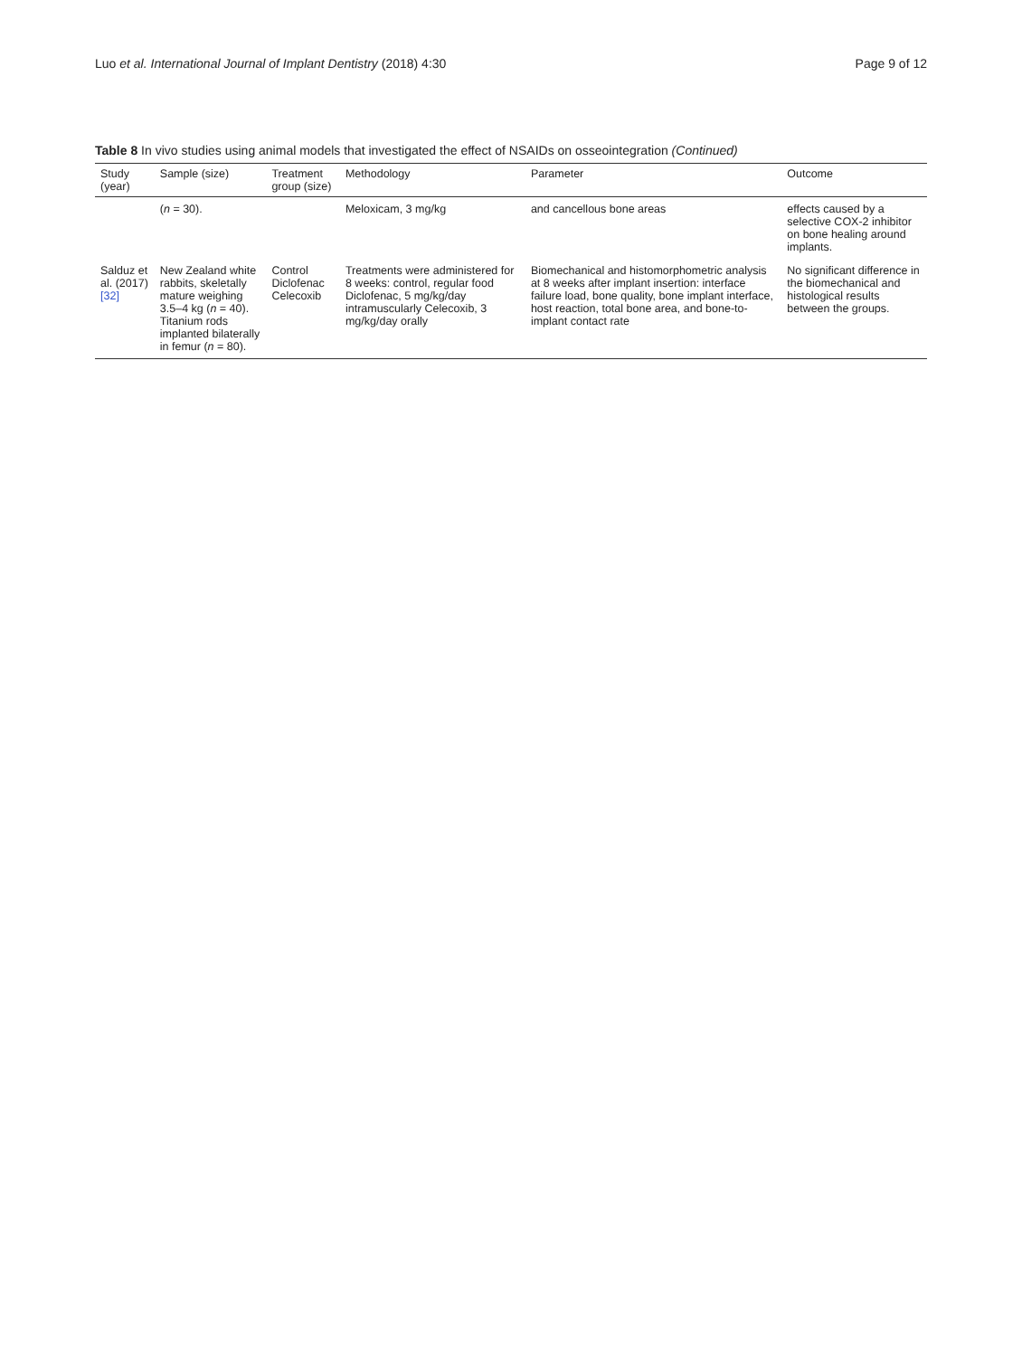Luo et al. International Journal of Implant Dentistry (2018) 4:30
Page 9 of 12
Table 8 In vivo studies using animal models that investigated the effect of NSAIDs on osseointegration (Continued)
| Study (year) | Sample (size) | Treatment group (size) | Methodology | Parameter | Outcome |
| --- | --- | --- | --- | --- | --- |
| | ( n = 30). | | Meloxicam, 3 mg/kg | and cancellous bone areas | effects caused by a selective COX-2 inhibitor on bone healing around implants. |
| Salduz et al. (2017) [32] | New Zealand white rabbits, skeletally mature weighing 3.5–4 kg ( n = 40). Titanium rods implanted bilaterally in femur ( n = 80). | Control Diclofenac Celecoxib | Treatments were administered for 8 weeks: control, regular food Diclofenac, 5 mg/kg/day intramuscularly Celecoxib, 3 mg/kg/day orally | Biomechanical and histomorphometric analysis at 8 weeks after implant insertion: interface failure load, bone quality, bone implant interface, host reaction, total bone area, and bone-to-implant contact rate | No significant difference in the biomechanical and histological results between the groups. |